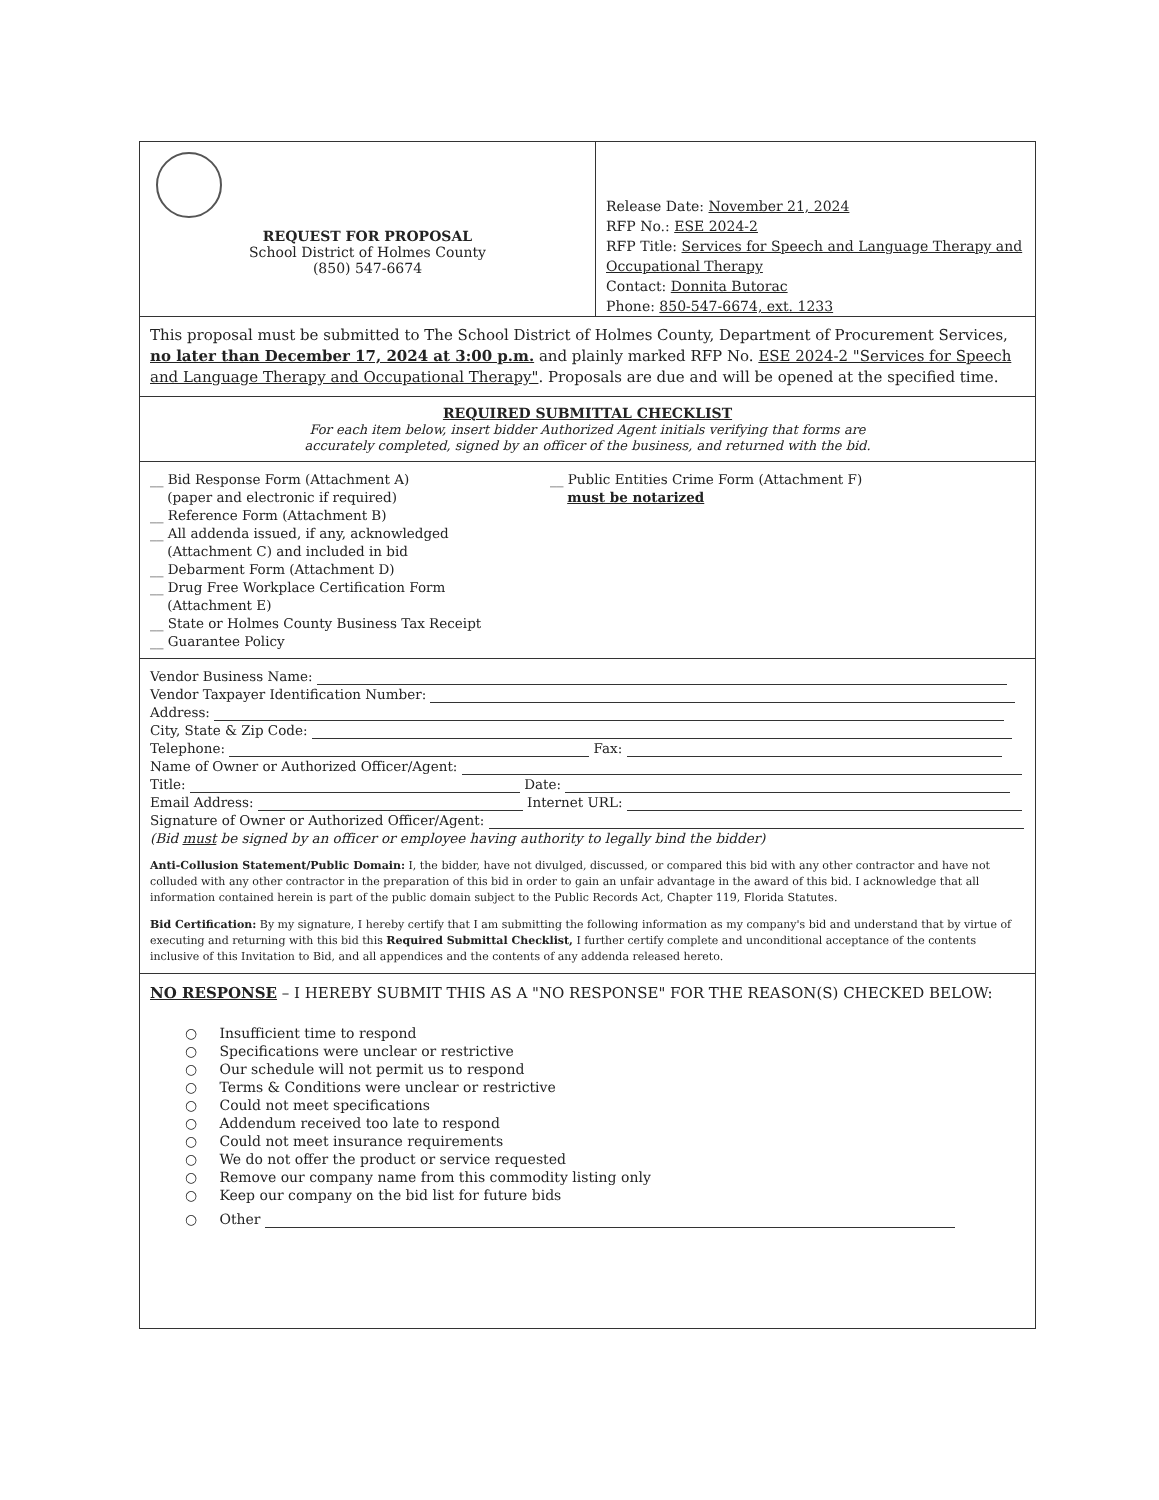REQUEST FOR PROPOSAL
School District of Holmes County
(850) 547-6674
Release Date: November 21, 2024
RFP No.: ESE 2024-2
RFP Title: Services for Speech and Language Therapy and Occupational Therapy
Contact: Donnita Butorac
Phone: 850-547-6674, ext. 1233
This proposal must be submitted to The School District of Holmes County, Department of Procurement Services, no later than December 17, 2024 at 3:00 p.m. and plainly marked RFP No. ESE 2024-2 "Services for Speech and Language Therapy and Occupational Therapy". Proposals are due and will be opened at the specified time.
REQUIRED SUBMITTAL CHECKLIST
For each item below, insert bidder Authorized Agent initials verifying that forms are
accurately completed, signed by an officer of the business, and returned with the bid.
__ Bid Response Form (Attachment A)
(paper and electronic if required)
__ Reference Form (Attachment B)
__ All addenda issued, if any, acknowledged
(Attachment C) and included in bid
__ Debarment Form (Attachment D)
__ Drug Free Workplace Certification Form
(Attachment E)
__ State or Holmes County Business Tax Receipt
__ Guarantee Policy
__ Public Entities Crime Form (Attachment F)
must be notarized
Vendor Business Name:
Vendor Taxpayer Identification Number:
Address:
City, State & Zip Code:
Telephone: Fax:
Name of Owner or Authorized Officer/Agent:
Title: Date:
Email Address: Internet URL:
Signature of Owner or Authorized Officer/Agent:
(Bid must be signed by an officer or employee having authority to legally bind the bidder)
Anti-Collusion Statement/Public Domain: I, the bidder, have not divulged, discussed, or compared this bid with any other contractor and have not colluded with any other contractor in the preparation of this bid in order to gain an unfair advantage in the award of this bid. I acknowledge that all information contained herein is part of the public domain subject to the Public Records Act, Chapter 119, Florida Statutes.
Bid Certification: By my signature, I hereby certify that I am submitting the following information as my company's bid and understand that by virtue of executing and returning with this bid this Required Submittal Checklist, I further certify complete and unconditional acceptance of the contents inclusive of this Invitation to Bid, and all appendices and the contents of any addenda released hereto.
NO RESPONSE – I HEREBY SUBMIT THIS AS A "NO RESPONSE" FOR THE REASON(S) CHECKED BELOW:
○ Insufficient time to respond
○ Specifications were unclear or restrictive
○ Our schedule will not permit us to respond
○ Terms & Conditions were unclear or restrictive
○ Could not meet specifications
○ Addendum received too late to respond
○ Could not meet insurance requirements
○ We do not offer the product or service requested
○ Remove our company name from this commodity listing only
○ Keep our company on the bid list for future bids
○ Other